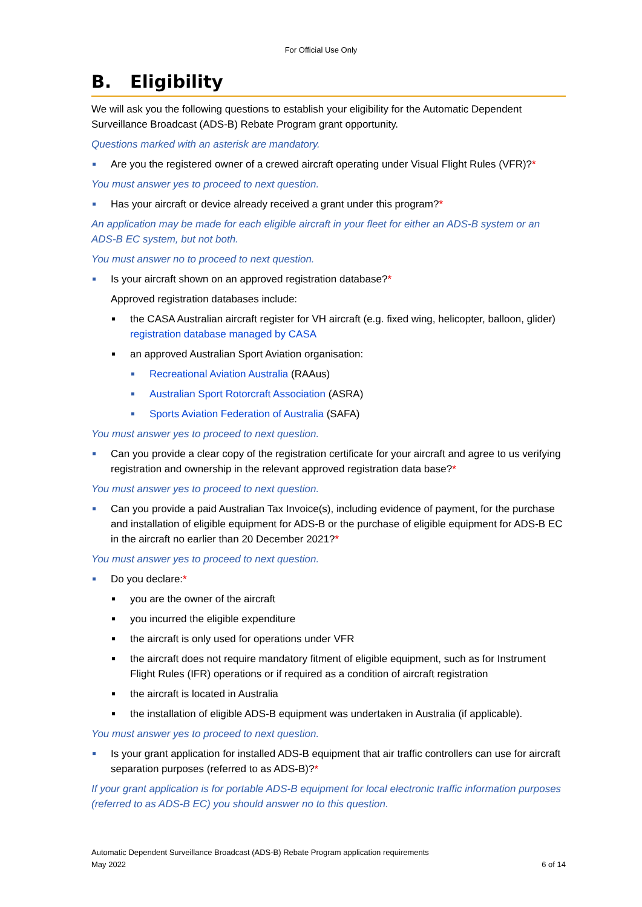For Official Use Only
B. Eligibility
We will ask you the following questions to establish your eligibility for the Automatic Dependent Surveillance Broadcast (ADS-B) Rebate Program grant opportunity.
Questions marked with an asterisk are mandatory.
Are you the registered owner of a crewed aircraft operating under Visual Flight Rules (VFR)?*
You must answer yes to proceed to next question.
Has your aircraft or device already received a grant under this program?*
An application may be made for each eligible aircraft in your fleet for either an ADS-B system or an ADS-B EC system, but not both.
You must answer no to proceed to next question.
Is your aircraft shown on an approved registration database?*
Approved registration databases include:
the CASA Australian aircraft register for VH aircraft (e.g. fixed wing, helicopter, balloon, glider) registration database managed by CASA
an approved Australian Sport Aviation organisation:
Recreational Aviation Australia (RAAus)
Australian Sport Rotorcraft Association (ASRA)
Sports Aviation Federation of Australia (SAFA)
You must answer yes to proceed to next question.
Can you provide a clear copy of the registration certificate for your aircraft and agree to us verifying registration and ownership in the relevant approved registration data base?*
You must answer yes to proceed to next question.
Can you provide a paid Australian Tax Invoice(s), including evidence of payment, for the purchase and installation of eligible equipment for ADS-B or the purchase of eligible equipment for ADS-B EC in the aircraft no earlier than 20 December 2021?*
You must answer yes to proceed to next question.
Do you declare:*
you are the owner of the aircraft
you incurred the eligible expenditure
the aircraft is only used for operations under VFR
the aircraft does not require mandatory fitment of eligible equipment, such as for Instrument Flight Rules (IFR) operations or if required as a condition of aircraft registration
the aircraft is located in Australia
the installation of eligible ADS-B equipment was undertaken in Australia (if applicable).
You must answer yes to proceed to next question.
Is your grant application for installed ADS-B equipment that air traffic controllers can use for aircraft separation purposes (referred to as ADS-B)?*
If your grant application is for portable ADS-B equipment for local electronic traffic information purposes (referred to as ADS-B EC) you should answer no to this question.
Automatic Dependent Surveillance Broadcast (ADS-B) Rebate Program application requirements
May 2022 6 of 14